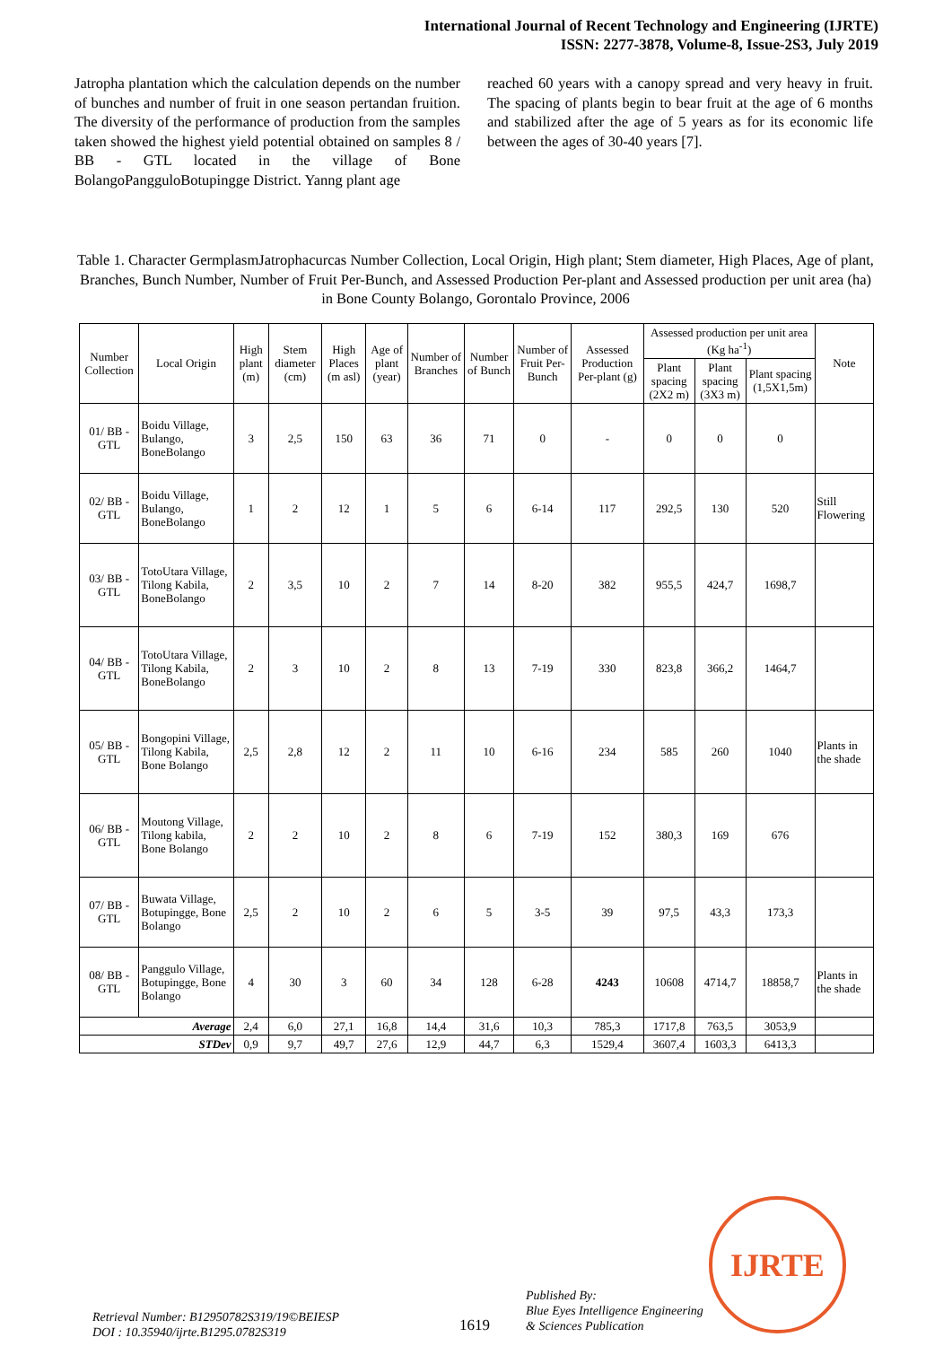International Journal of Recent Technology and Engineering (IJRTE)
ISSN: 2277-3878, Volume-8, Issue-2S3, July 2019
Jatropha plantation which the calculation depends on the number of bunches and number of fruit in one season pertandan fruition. The diversity of the performance of production from the samples taken showed the highest yield potential obtained on samples 8 / BB - GTL located in the village of Bone BolangoPangguloBotupingge District. Yanng plant age
reached 60 years with a canopy spread and very heavy in fruit. The spacing of plants begin to bear fruit at the age of 6 months and stabilized after the age of 5 years as for its economic life between the ages of 30-40 years [7].
Table 1. Character GermplasmJatrophacurcas Number Collection, Local Origin, High plant; Stem diameter, High Places, Age of plant, Branches, Bunch Number, Number of Fruit Per-Bunch, and Assessed Production Per-plant and Assessed production per unit area (ha) in Bone County Bolango, Gorontalo Province, 2006
| Number Collection | Local Origin | High plant (m) | Stem diameter (cm) | High Places (m asl) | Age of plant (year) | Number of Branches | Number of Bunch | Number of Fruit Per-Bunch | Assessed Production Per-plant (g) | Assessed production per unit area (Kg ha<sup>-1</sup>) | | | Note |
| --- | --- | --- | --- | --- | --- | --- | --- | --- | --- | --- | --- | --- | --- |
| | | | | | | | | | | Plant spacing (2X2 m) | Plant spacing (3X3 m) | Plant spacing (1,5X1,5m) | |
| 01/ BB - GTL | Boidu Village, Bulango, BoneBolango | 3 | 2,5 | 150 | 63 | 36 | 71 | 0 | - | 0 | 0 | 0 | |
| 02/ BB - GTL | Boidu Village, Bulango, BoneBolango | 1 | 2 | 12 | 1 | 5 | 6 | 6-14 | 117 | 292,5 | 130 | 520 | Still Flowering |
| 03/ BB - GTL | TotoUtara Village, Tilong Kabila, BoneBolango | 2 | 3,5 | 10 | 2 | 7 | 14 | 8-20 | 382 | 955,5 | 424,7 | 1698,7 | |
| 04/ BB - GTL | TotoUtara Village, Tilong Kabila, BoneBolango | 2 | 3 | 10 | 2 | 8 | 13 | 7-19 | 330 | 823,8 | 366,2 | 1464,7 | |
| 05/ BB - GTL | Bongopini Village, Tilong Kabila, Bone Bolango | 2,5 | 2,8 | 12 | 2 | 11 | 10 | 6-16 | 234 | 585 | 260 | 1040 | Plants in the shade |
| 06/ BB - GTL | Moutong Village, Tilong kabila, Bone Bolango | 2 | 2 | 10 | 2 | 8 | 6 | 7-19 | 152 | 380,3 | 169 | 676 | |
| 07/ BB - GTL | Buwata Village, Botupingge, Bone Bolango | 2,5 | 2 | 10 | 2 | 6 | 5 | 3-5 | 39 | 97,5 | 43,3 | 173,3 | |
| 08/ BB - GTL | Panggulo Village, Botupingge, Bone Bolango | 4 | 30 | 3 | 60 | 34 | 128 | 6-28 | 4243 | 10608 | 4714,7 | 18858,7 | Plants in the shade |
| Average | | 2,4 | 6,0 | 27,1 | 16,8 | 14,4 | 31,6 | 10,3 | 785,3 | 1717,8 | 763,5 | 3053,9 | |
| STDev | | 0,9 | 9,7 | 49,7 | 27,6 | 12,9 | 44,7 | 6,3 | 1529,4 | 3607,4 | 1603,3 | 6413,3 | |
IJRTE
Retrieval Number: B12950782S319/19©BEIESP
DOI : 10.35940/ijrte.B1295.0782S319
1619
Published By:
Blue Eyes Intelligence Engineering
& Sciences Publication